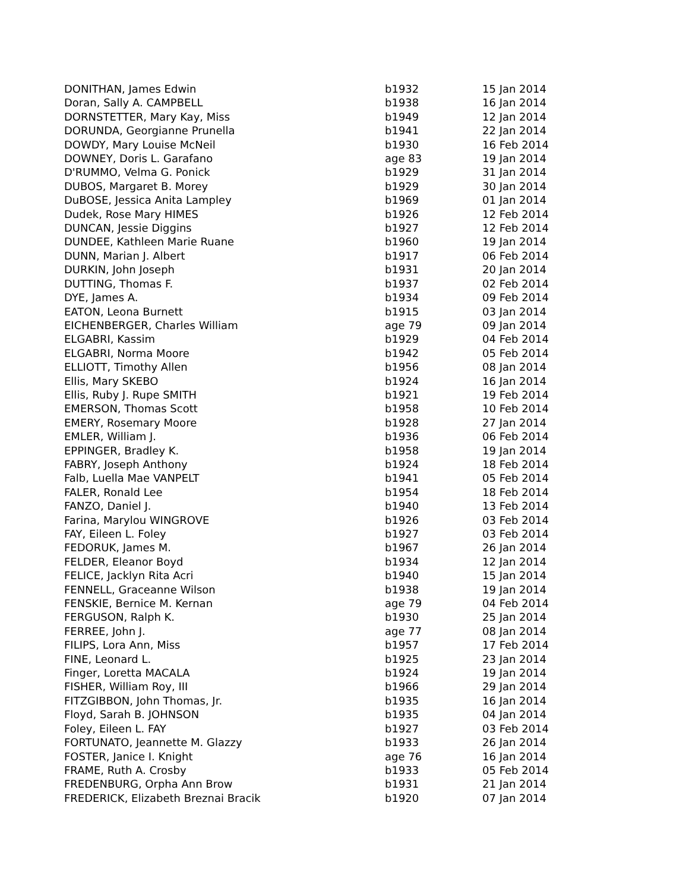| DONITHAN, James Edwin | b1932 | 15 Jan 2014 |
| Doran, Sally A. CAMPBELL | b1938 | 16 Jan 2014 |
| DORNSTETTER, Mary Kay, Miss | b1949 | 12 Jan 2014 |
| DORUNDA, Georgianne Prunella | b1941 | 22 Jan 2014 |
| DOWDY, Mary Louise McNeil | b1930 | 16 Feb 2014 |
| DOWNEY, Doris L. Garafano | age 83 | 19 Jan 2014 |
| D'RUMMO, Velma G. Ponick | b1929 | 31 Jan 2014 |
| DUBOS, Margaret B. Morey | b1929 | 30 Jan 2014 |
| DuBOSE, Jessica Anita Lampley | b1969 | 01 Jan 2014 |
| Dudek, Rose Mary HIMES | b1926 | 12 Feb 2014 |
| DUNCAN, Jessie Diggins | b1927 | 12 Feb 2014 |
| DUNDEE, Kathleen Marie Ruane | b1960 | 19 Jan 2014 |
| DUNN, Marian J. Albert | b1917 | 06 Feb 2014 |
| DURKIN, John Joseph | b1931 | 20 Jan 2014 |
| DUTTING, Thomas F. | b1937 | 02 Feb 2014 |
| DYE, James A. | b1934 | 09 Feb 2014 |
| EATON, Leona Burnett | b1915 | 03 Jan 2014 |
| EICHENBERGER, Charles William | age 79 | 09 Jan 2014 |
| ELGABRI, Kassim | b1929 | 04 Feb 2014 |
| ELGABRI, Norma Moore | b1942 | 05 Feb 2014 |
| ELLIOTT, Timothy Allen | b1956 | 08 Jan 2014 |
| Ellis, Mary SKEBO | b1924 | 16 Jan 2014 |
| Ellis, Ruby J. Rupe SMITH | b1921 | 19 Feb 2014 |
| EMERSON, Thomas Scott | b1958 | 10 Feb 2014 |
| EMERY, Rosemary Moore | b1928 | 27 Jan 2014 |
| EMLER, William J. | b1936 | 06 Feb 2014 |
| EPPINGER, Bradley K. | b1958 | 19 Jan 2014 |
| FABRY, Joseph Anthony | b1924 | 18 Feb 2014 |
| Falb, Luella Mae VANPELT | b1941 | 05 Feb 2014 |
| FALER, Ronald Lee | b1954 | 18 Feb 2014 |
| FANZO, Daniel J. | b1940 | 13 Feb 2014 |
| Farina, Marylou WINGROVE | b1926 | 03 Feb 2014 |
| FAY, Eileen L. Foley | b1927 | 03 Feb 2014 |
| FEDORUK, James M. | b1967 | 26 Jan 2014 |
| FELDER, Eleanor Boyd | b1934 | 12 Jan 2014 |
| FELICE, Jacklyn Rita Acri | b1940 | 15 Jan 2014 |
| FENNELL, Graceanne Wilson | b1938 | 19 Jan 2014 |
| FENSKIE, Bernice M. Kernan | age 79 | 04 Feb 2014 |
| FERGUSON, Ralph K. | b1930 | 25 Jan 2014 |
| FERREE, John J. | age 77 | 08 Jan 2014 |
| FILIPS, Lora Ann, Miss | b1957 | 17 Feb 2014 |
| FINE, Leonard L. | b1925 | 23 Jan 2014 |
| Finger, Loretta MACALA | b1924 | 19 Jan 2014 |
| FISHER, William Roy, III | b1966 | 29 Jan 2014 |
| FITZGIBBON, John Thomas, Jr. | b1935 | 16 Jan 2014 |
| Floyd, Sarah B. JOHNSON | b1935 | 04 Jan 2014 |
| Foley, Eileen L. FAY | b1927 | 03 Feb 2014 |
| FORTUNATO, Jeannette M. Glazzy | b1933 | 26 Jan 2014 |
| FOSTER, Janice I. Knight | age 76 | 16 Jan 2014 |
| FRAME, Ruth A. Crosby | b1933 | 05 Feb 2014 |
| FREDENBURG, Orpha Ann Brow | b1931 | 21 Jan 2014 |
| FREDERICK, Elizabeth Breznai Bracik | b1920 | 07 Jan 2014 |